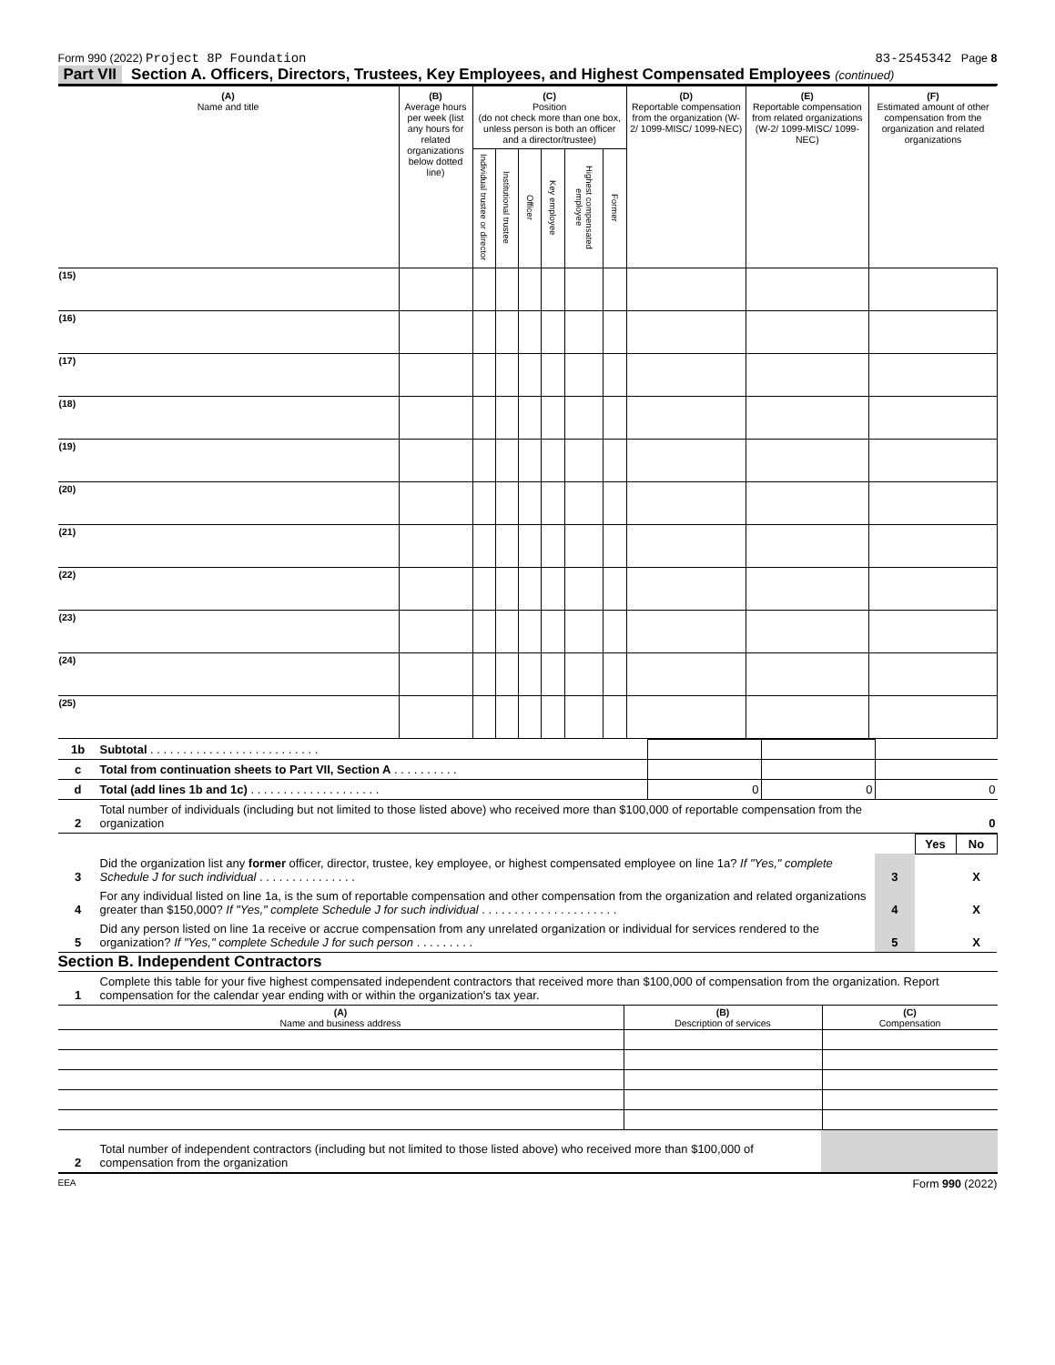Form 990 (2022) Project 8P Foundation 83-2545342 Page 8
Part VII Section A. Officers, Directors, Trustees, Key Employees, and Highest Compensated Employees (continued)
| (A) Name and title | (B) Average hours per week (list any hours for related organizations below dotted line) | (C) Position (do not check more than one box, unless person is both an officer and a director/trustee) | | | | | | (D) Reportable compensation from the organization (W-2/ 1099-MISC/ 1099-NEC) | (E) Reportable compensation from related organizations (W-2/ 1099-MISC/ 1099-NEC) | (F) Estimated amount of other compensation from the organization and related organizations |
| --- | --- | --- | --- | --- | --- | --- | --- | --- | --- | --- |
| | | Individual trustee or director | Institutional trustee | Officer | Key employee | Highest compensated employee | Former | | | |
| (15) | | | | | | | | | | |
| (16) | | | | | | | | | | |
| (17) | | | | | | | | | | |
| (18) | | | | | | | | | | |
| (19) | | | | | | | | | | |
| (20) | | | | | | | | | | |
| (21) | | | | | | | | | | |
| (22) | | | | | | | | | | |
| (23) | | | | | | | | | | |
| (24) | | | | | | | | | | |
| (25) | | | | | | | | | | |
| 1b | Subtotal . . . . . . . . . . . . . . . . . . . . . . . . . . | | | |
| c | Total from continuation sheets to Part VII, Section A . . . . . . . . . . | | | |
| d | Total (add lines 1b and 1c) . . . . . . . . . . . . . . . . . . . . | 0 | 0 | 0 |
| 2 | Total number of individuals (including but not limited to those listed above) who received more than $100,000 of reportable compensation from the organization | | | 0 |
| | | | Yes | No |
| 3 | Did the organization list any former officer, director, trustee, key employee, or highest compensated employee on line 1a? If "Yes," complete Schedule J for such individual . . . . . . . . . . . . . . . | 3 | | X |
| 4 | For any individual listed on line 1a, is the sum of reportable compensation and other compensation from the organization and related organizations greater than $150,000? If "Yes," complete Schedule J for such individual . . . . . . . . . . . . . . . . . . . . . | 4 | | X |
| 5 | Did any person listed on line 1a receive or accrue compensation from any unrelated organization or individual for services rendered to the organization? If "Yes," complete Schedule J for such person . . . . . . . . . | 5 | | X |
Section B. Independent Contractors
| 1 | Complete this table for your five highest compensated independent contractors that received more than $100,000 of compensation from the organization. Report compensation for the calendar year ending with or within the organization's tax year. |
| (A) Name and business address | (B) Description of services | (C) Compensation |
| --- | --- | --- |
| 2 | Total number of independent contractors (including but not limited to those listed above) who received more than $100,000 of compensation from the organization | |
EEA Form 990 (2022)